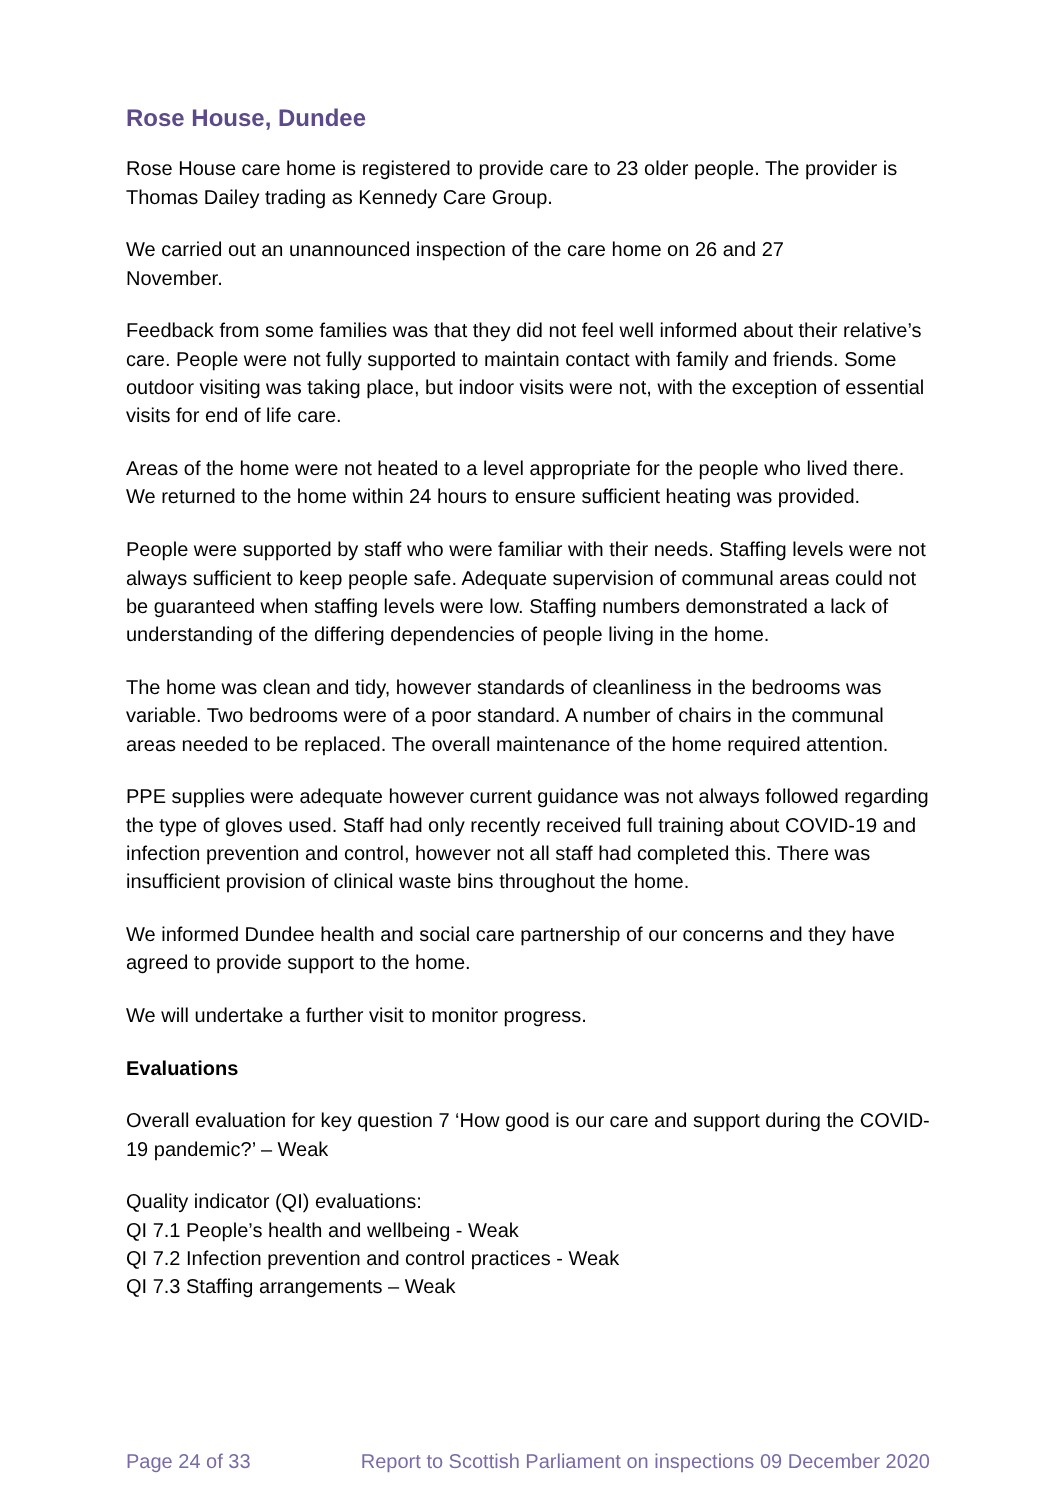Rose House, Dundee
Rose House care home is registered to provide care to 23 older people. The provider is Thomas Dailey trading as Kennedy Care Group.
We carried out an unannounced inspection of the care home on 26 and 27
November.
Feedback from some families was that they did not feel well informed about their relative’s care. People were not fully supported to maintain contact with family and friends. Some outdoor visiting was taking place, but indoor visits were not, with the exception of essential visits for end of life care.
Areas of the home were not heated to a level appropriate for the people who lived there. We returned to the home within 24 hours to ensure sufficient heating was provided.
People were supported by staff who were familiar with their needs. Staffing levels were not always sufficient to keep people safe. Adequate supervision of communal areas could not be guaranteed when staffing levels were low. Staffing numbers demonstrated a lack of understanding of the differing dependencies of people living in the home.
The home was clean and tidy, however standards of cleanliness in the bedrooms was variable. Two bedrooms were of a poor standard. A number of chairs in the communal areas needed to be replaced. The overall maintenance of the home required attention.
PPE supplies were adequate however current guidance was not always followed regarding the type of gloves used. Staff had only recently received full training about COVID-19 and infection prevention and control, however not all staff had completed this. There was insufficient provision of clinical waste bins throughout the home.
We informed Dundee health and social care partnership of our concerns and they have agreed to provide support to the home.
We will undertake a further visit to monitor progress.
Evaluations
Overall evaluation for key question 7 ‘How good is our care and support during the COVID-19 pandemic?’ – Weak
Quality indicator (QI) evaluations:
QI 7.1 People’s health and wellbeing - Weak
QI 7.2 Infection prevention and control practices - Weak
QI 7.3 Staffing arrangements – Weak
Page 24 of 33 Report to Scottish Parliament on inspections 09 December 2020